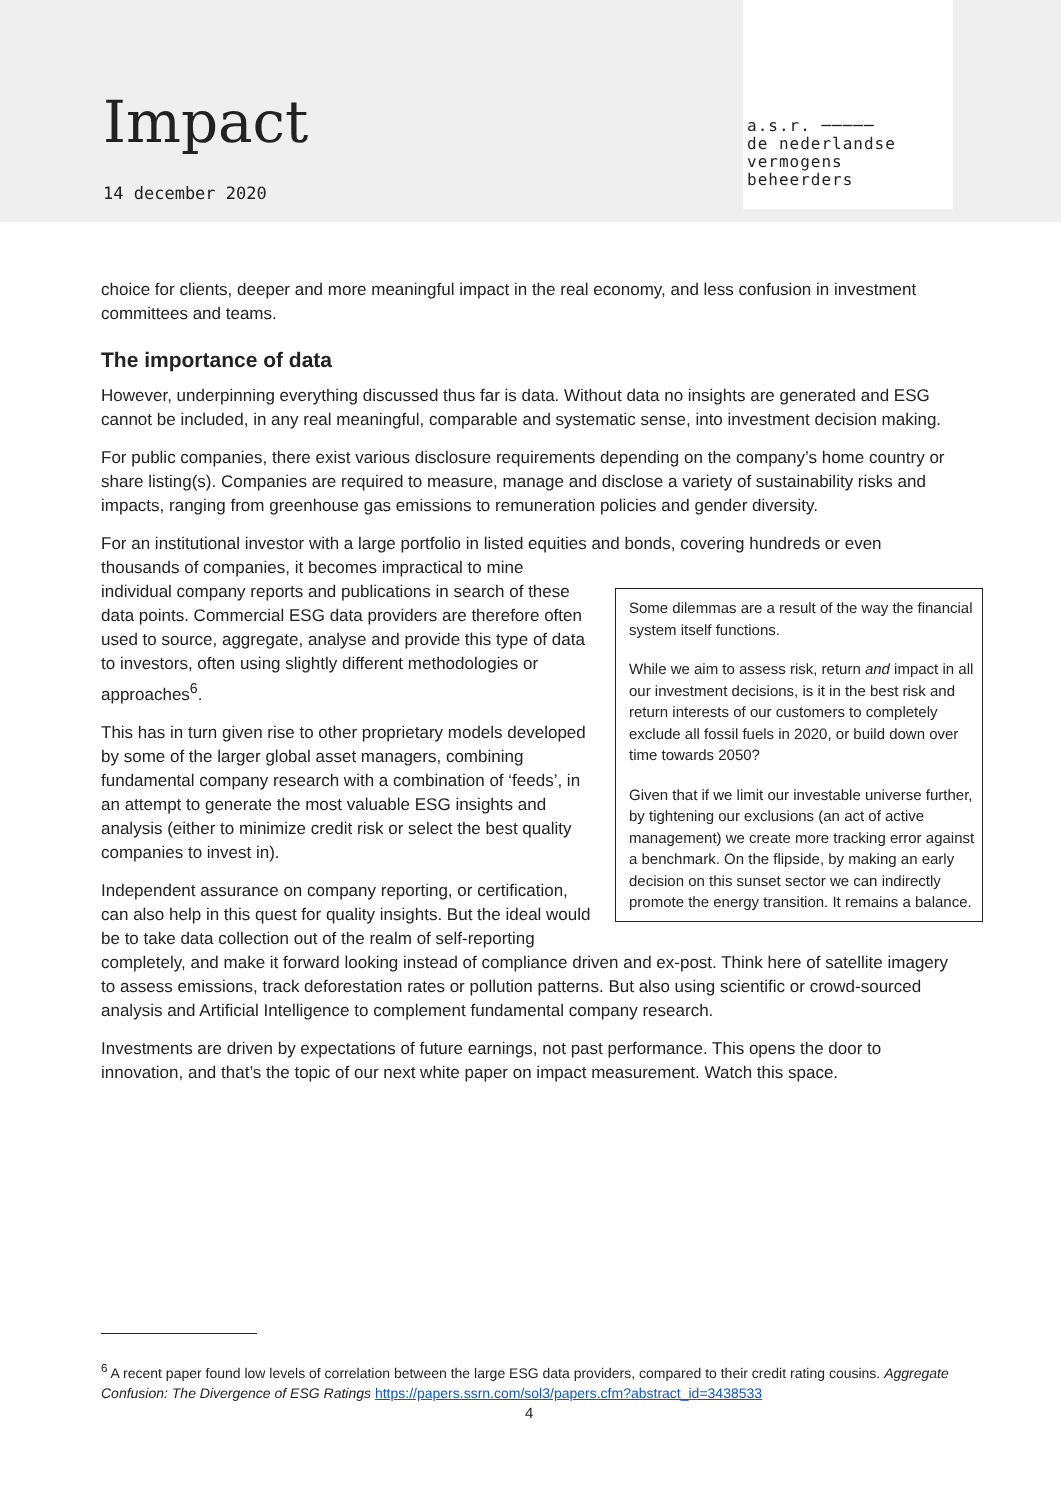Impact
14 december 2020
a.s.r. ─────
de nederlandse
vermogens
beheerders
choice for clients, deeper and more meaningful impact in the real economy, and less confusion in investment committees and teams.
The importance of data
However, underpinning everything discussed thus far is data. Without data no insights are generated and ESG cannot be included, in any real meaningful, comparable and systematic sense, into investment decision making.
For public companies, there exist various disclosure requirements depending on the company’s home country or share listing(s). Companies are required to measure, manage and disclose a variety of sustainability risks and impacts, ranging from greenhouse gas emissions to remuneration policies and gender diversity.
For an institutional investor with a large portfolio in listed equities and bonds, covering hundreds or even thousands of companies, it becomes impractical to mine
Some dilemmas are a result of the way the financial system itself functions.
While we aim to assess risk, return and impact in all our investment decisions, is it in the best risk and return interests of our customers to completely exclude all fossil fuels in 2020, or build down over time towards 2050?
Given that if we limit our investable universe further, by tightening our exclusions (an act of active management) we create more tracking error against a benchmark. On the flipside, by making an early decision on this sunset sector we can indirectly promote the energy transition. It remains a balance.
individual company reports and publications in search of these data points. Commercial ESG data providers are therefore often used to source, aggregate, analyse and provide this type of data to investors, often using slightly different methodologies or approaches<sup>6</sup>.
This has in turn given rise to other proprietary models developed by some of the larger global asset managers, combining fundamental company research with a combination of ‘feeds’, in an attempt to generate the most valuable ESG insights and analysis (either to minimize credit risk or select the best quality companies to invest in).
Independent assurance on company reporting, or certification, can also help in this quest for quality insights. But the ideal would be to take data collection out of the realm of self-reporting completely, and make it forward looking instead of compliance driven and ex-post. Think here of satellite imagery to assess emissions, track deforestation rates or pollution patterns. But also using scientific or crowd-sourced analysis and Artificial Intelligence to complement fundamental company research.
Investments are driven by expectations of future earnings, not past performance. This opens the door to innovation, and that’s the topic of our next white paper on impact measurement. Watch this space.
<sup>6</sup> A recent paper found low levels of correlation between the large ESG data providers, compared to their credit rating cousins. Aggregate Confusion: The Divergence of ESG Ratings https://papers.ssrn.com/sol3/papers.cfm?abstract_id=3438533
4